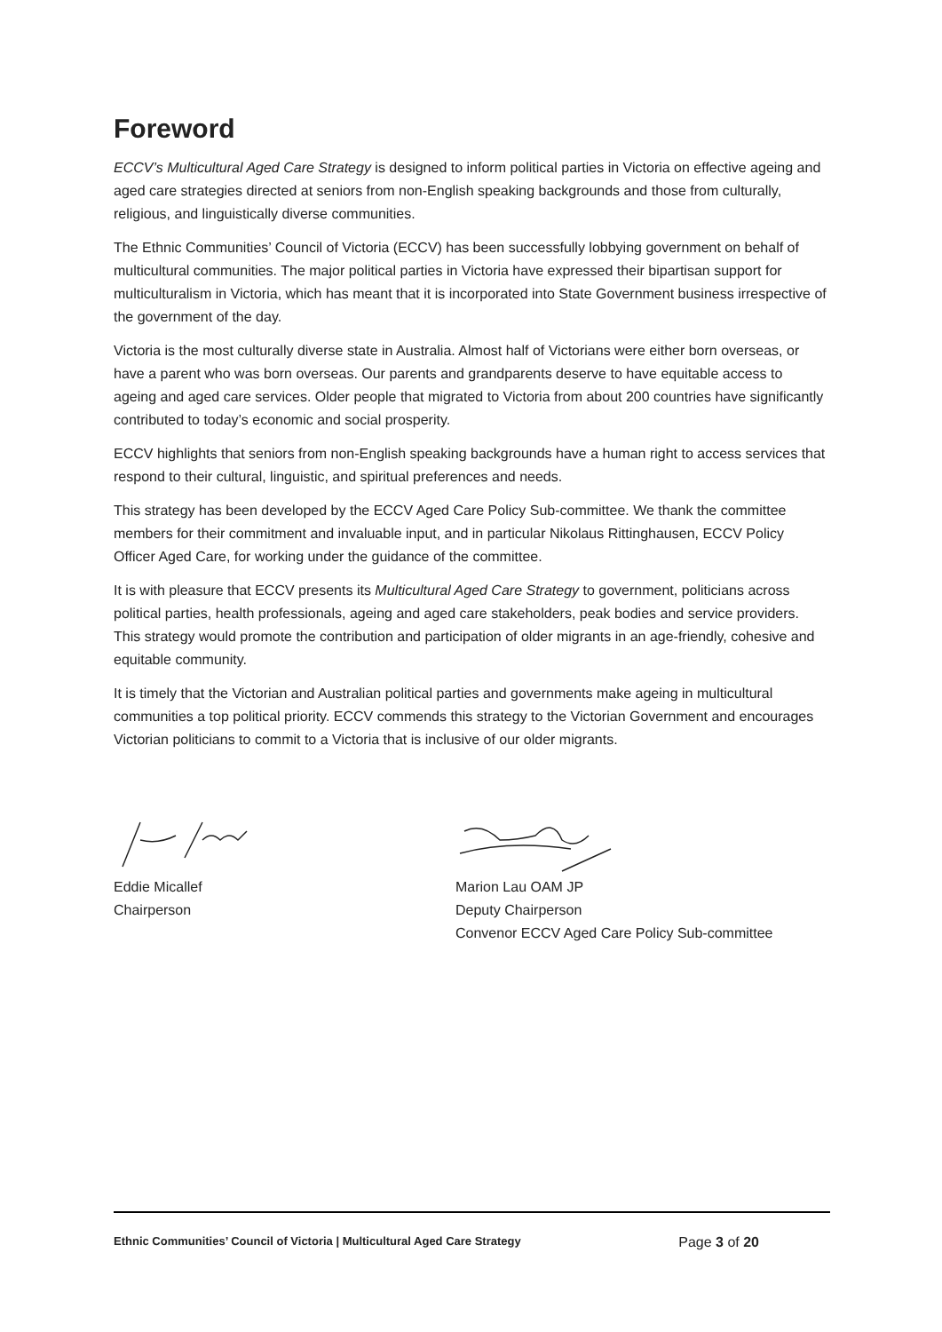Foreword
ECCV’s Multicultural Aged Care Strategy is designed to inform political parties in Victoria on effective ageing and aged care strategies directed at seniors from non-English speaking backgrounds and those from culturally, religious, and linguistically diverse communities.
The Ethnic Communities’ Council of Victoria (ECCV) has been successfully lobbying government on behalf of multicultural communities. The major political parties in Victoria have expressed their bipartisan support for multiculturalism in Victoria, which has meant that it is incorporated into State Government business irrespective of the government of the day.
Victoria is the most culturally diverse state in Australia. Almost half of Victorians were either born overseas, or have a parent who was born overseas. Our parents and grandparents deserve to have equitable access to ageing and aged care services. Older people that migrated to Victoria from about 200 countries have significantly contributed to today’s economic and social prosperity.
ECCV highlights that seniors from non-English speaking backgrounds have a human right to access services that respond to their cultural, linguistic, and spiritual preferences and needs.
This strategy has been developed by the ECCV Aged Care Policy Sub-committee. We thank the committee members for their commitment and invaluable input, and in particular Nikolaus Rittinghausen, ECCV Policy Officer Aged Care, for working under the guidance of the committee.
It is with pleasure that ECCV presents its Multicultural Aged Care Strategy to government, politicians across political parties, health professionals, ageing and aged care stakeholders, peak bodies and service providers. This strategy would promote the contribution and participation of older migrants in an age-friendly, cohesive and equitable community.
It is timely that the Victorian and Australian political parties and governments make ageing in multicultural communities a top political priority. ECCV commends this strategy to the Victorian Government and encourages Victorian politicians to commit to a Victoria that is inclusive of our older migrants.
Eddie Micallef
Chairperson
Marion Lau OAM JP
Deputy Chairperson
Convenor ECCV Aged Care Policy Sub-committee
Ethnic Communities’ Council of Victoria | Multicultural Aged Care Strategy Page 3 of 20